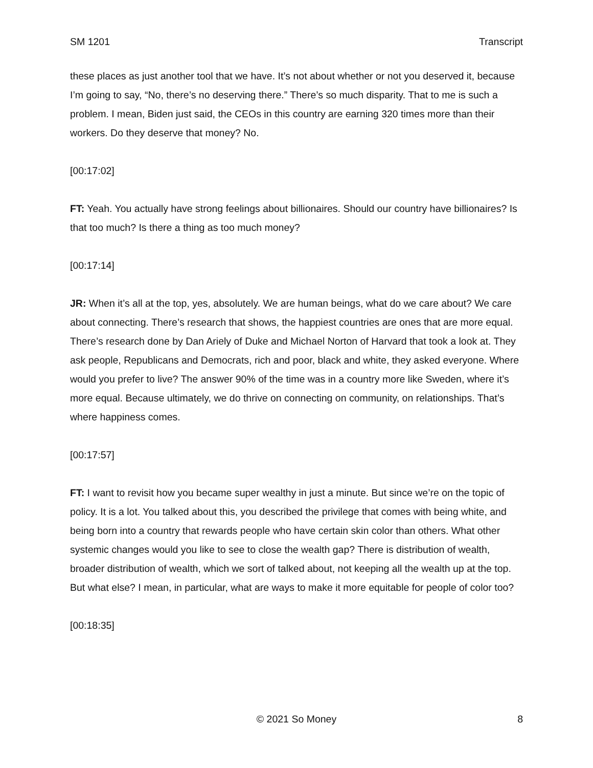SM 1201 Transcript
these places as just another tool that we have. It’s not about whether or not you deserved it, because I’m going to say, “No, there’s no deserving there.” There’s so much disparity. That to me is such a problem. I mean, Biden just said, the CEOs in this country are earning 320 times more than their workers. Do they deserve that money? No.
[00:17:02]
FT: Yeah. You actually have strong feelings about billionaires. Should our country have billionaires? Is that too much? Is there a thing as too much money?
[00:17:14]
JR: When it’s all at the top, yes, absolutely. We are human beings, what do we care about? We care about connecting. There’s research that shows, the happiest countries are ones that are more equal. There’s research done by Dan Ariely of Duke and Michael Norton of Harvard that took a look at. They ask people, Republicans and Democrats, rich and poor, black and white, they asked everyone. Where would you prefer to live? The answer 90% of the time was in a country more like Sweden, where it’s more equal. Because ultimately, we do thrive on connecting on community, on relationships. That’s where happiness comes.
[00:17:57]
FT: I want to revisit how you became super wealthy in just a minute. But since we’re on the topic of policy. It is a lot. You talked about this, you described the privilege that comes with being white, and being born into a country that rewards people who have certain skin color than others. What other systemic changes would you like to see to close the wealth gap? There is distribution of wealth, broader distribution of wealth, which we sort of talked about, not keeping all the wealth up at the top. But what else? I mean, in particular, what are ways to make it more equitable for people of color too?
[00:18:35]
8 © 2021 So Money 8